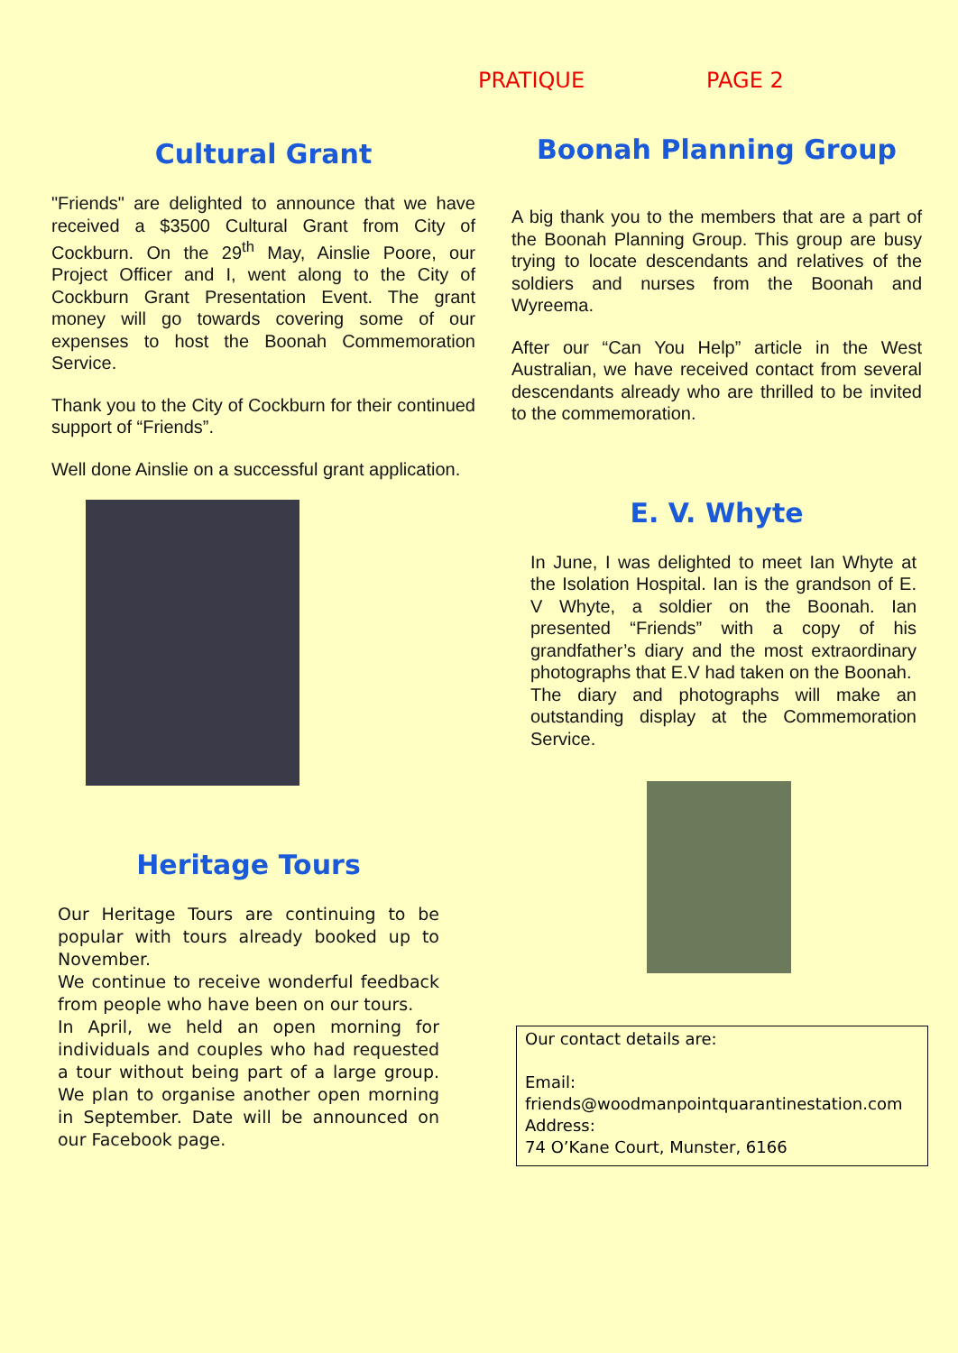PRATIQUE PAGE 2
Cultural Grant
"Friends" are delighted to announce that we have received a $3500 Cultural Grant from City of Cockburn. On the 29<sup>th</sup> May, Ainslie Poore, our Project Officer and I, went along to the City of Cockburn Grant Presentation Event. The grant money will go towards covering some of our expenses to host the Boonah Commemoration Service.
Thank you to the City of Cockburn for their continued support of “Friends”.
Well done Ainslie on a successful grant application.
Heritage Tours
Our Heritage Tours are continuing to be popular with tours already booked up to November.
We continue to receive wonderful feedback from people who have been on our tours.
In April, we held an open morning for individuals and couples who had requested a tour without being part of a large group. We plan to organise another open morning in September. Date will be announced on our Facebook page.
Boonah Planning Group
A big thank you to the members that are a part of the Boonah Planning Group. This group are busy trying to locate descendants and relatives of the soldiers and nurses from the Boonah and Wyreema.
After our “Can You Help” article in the West Australian, we have received contact from several descendants already who are thrilled to be invited to the commemoration.
E. V. Whyte
In June, I was delighted to meet Ian Whyte at the Isolation Hospital. Ian is the grandson of E. V Whyte, a soldier on the Boonah. Ian presented “Friends” with a copy of his grandfather’s diary and the most extraordinary photographs that E.V had taken on the Boonah.
The diary and photographs will make an outstanding display at the Commemoration Service.
Our contact details are:
Email:
friends@woodmanpointquarantinestation.com
Address:
74 O’Kane Court, Munster, 6166